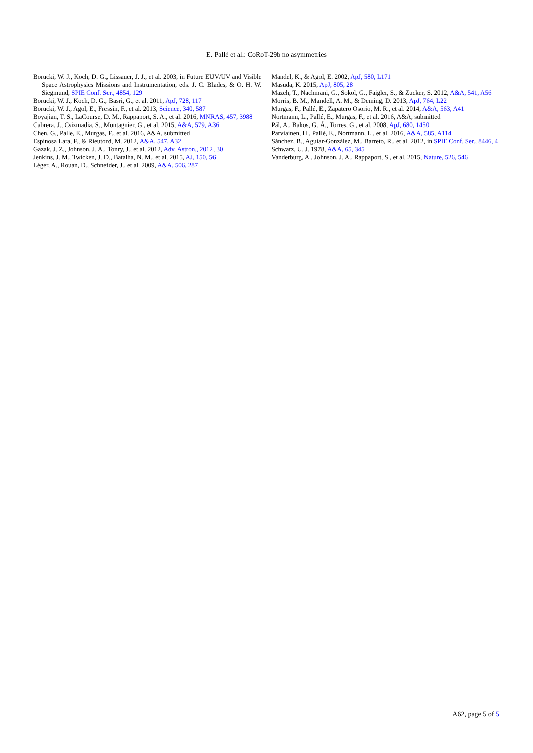E. Pallé et al.: CoRoT-29b no asymmetries
Borucki, W. J., Koch, D. G., Lissauer, J. J., et al. 2003, in Future EUV/UV and Visible Space Astrophysics Missions and Instrumentation, eds. J. C. Blades, & O. H. W. Siegmund, SPIE Conf. Ser., 4854, 129
Borucki, W. J., Koch, D. G., Basri, G., et al. 2011, ApJ, 728, 117
Borucki, W. J., Agol, E., Fressin, F., et al. 2013, Science, 340, 587
Boyajian, T. S., LaCourse, D. M., Rappaport, S. A., et al. 2016, MNRAS, 457, 3988
Cabrera, J., Csizmadia, S., Montagnier, G., et al. 2015, A&A, 579, A36
Chen, G., Palle, E., Murgas, F., et al. 2016, A&A, submitted
Espinosa Lara, F., & Rieutord, M. 2012, A&A, 547, A32
Gazak, J. Z., Johnson, J. A., Tonry, J., et al. 2012, Adv. Astron., 2012, 30
Jenkins, J. M., Twicken, J. D., Batalha, N. M., et al. 2015, AJ, 150, 56
Léger, A., Rouan, D., Schneider, J., et al. 2009, A&A, 506, 287
Mandel, K., & Agol, E. 2002, ApJ, 580, L171
Masuda, K. 2015, ApJ, 805, 28
Mazeh, T., Nachmani, G., Sokol, G., Faigler, S., & Zucker, S. 2012, A&A, 541, A56
Morris, B. M., Mandell, A. M., & Deming, D. 2013, ApJ, 764, L22
Murgas, F., Pallé, E., Zapatero Osorio, M. R., et al. 2014, A&A, 563, A41
Nortmann, L., Pallé, E., Murgas, F., et al. 2016, A&A, submitted
Pál, A., Bakos, G. Á., Torres, G., et al. 2008, ApJ, 680, 1450
Parviainen, H., Pallé, E., Nortmann, L., et al. 2016, A&A, 585, A114
Sánchez, B., Aguiar-González, M., Barreto, R., et al. 2012, in SPIE Conf. Ser., 8446, 4
Schwarz, U. J. 1978, A&A, 65, 345
Vanderburg, A., Johnson, J. A., Rappaport, S., et al. 2015, Nature, 526, 546
A62, page 5 of 5